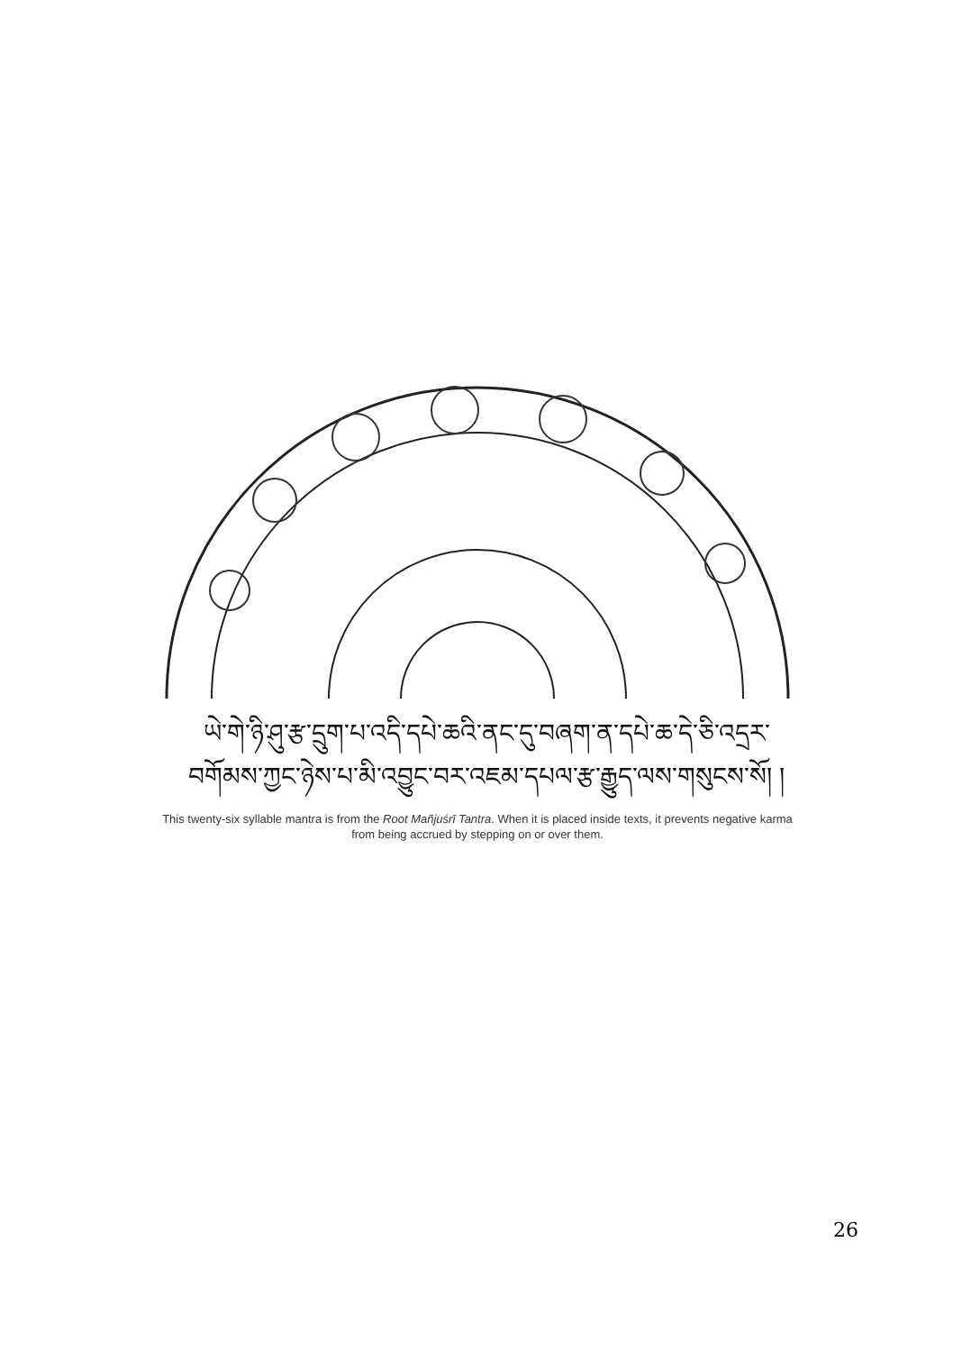ཡེ་གེ་ཉི་ཤུ་རྩ་དྲུག་པ་འདི་དཔེ་ཆའི་ནང་དུ་བཞག་ན་དཔེ་ཆ་དེ་ཅི་འདྲར་
བགོམས་ཀྱང་ཉེས་པ་མི་འབྱུང་བར་འཇམ་དཔལ་རྩ་རྒྱུད་ལས་གསུངས་སོ། །
This twenty-six syllable mantra is from the Root Mañjuśrī Tantra. When it is placed inside texts, it prevents negative karma from being accrued by stepping on or over them.
26